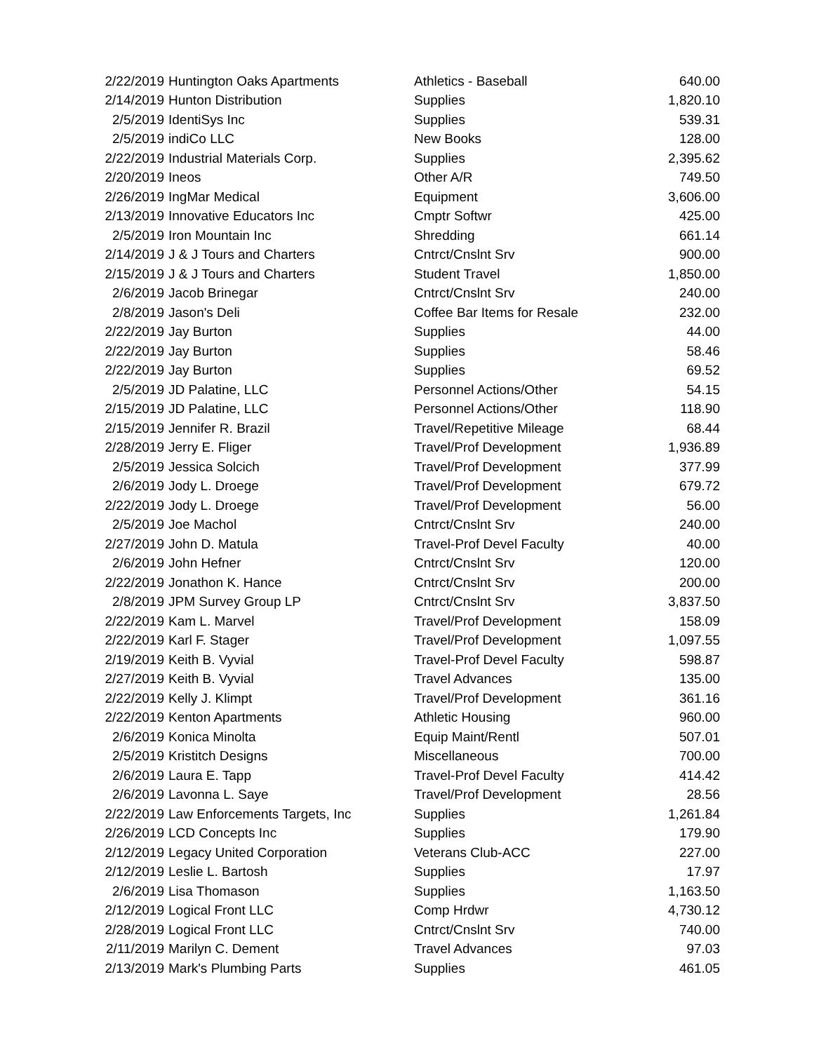| 2/22/2019 | Huntington Oaks Apartments | Athletics - Baseball | 640.00 |
| 2/14/2019 | Hunton Distribution | Supplies | 1,820.10 |
| 2/5/2019 | IdentiSys Inc | Supplies | 539.31 |
| 2/5/2019 | indiCo LLC | New Books | 128.00 |
| 2/22/2019 | Industrial Materials Corp. | Supplies | 2,395.62 |
| 2/20/2019 | Ineos | Other A/R | 749.50 |
| 2/26/2019 | IngMar Medical | Equipment | 3,606.00 |
| 2/13/2019 | Innovative Educators Inc | Cmptr Softwr | 425.00 |
| 2/5/2019 | Iron Mountain Inc | Shredding | 661.14 |
| 2/14/2019 | J & J Tours and Charters | Cntrct/Cnslnt Srv | 900.00 |
| 2/15/2019 | J & J Tours and Charters | Student Travel | 1,850.00 |
| 2/6/2019 | Jacob Brinegar | Cntrct/Cnslnt Srv | 240.00 |
| 2/8/2019 | Jason's Deli | Coffee Bar Items for Resale | 232.00 |
| 2/22/2019 | Jay Burton | Supplies | 44.00 |
| 2/22/2019 | Jay Burton | Supplies | 58.46 |
| 2/22/2019 | Jay Burton | Supplies | 69.52 |
| 2/5/2019 | JD Palatine, LLC | Personnel Actions/Other | 54.15 |
| 2/15/2019 | JD Palatine, LLC | Personnel Actions/Other | 118.90 |
| 2/15/2019 | Jennifer R. Brazil | Travel/Repetitive Mileage | 68.44 |
| 2/28/2019 | Jerry E. Fliger | Travel/Prof Development | 1,936.89 |
| 2/5/2019 | Jessica Solcich | Travel/Prof Development | 377.99 |
| 2/6/2019 | Jody L. Droege | Travel/Prof Development | 679.72 |
| 2/22/2019 | Jody L. Droege | Travel/Prof Development | 56.00 |
| 2/5/2019 | Joe Machol | Cntrct/Cnslnt Srv | 240.00 |
| 2/27/2019 | John D. Matula | Travel-Prof Devel Faculty | 40.00 |
| 2/6/2019 | John Hefner | Cntrct/Cnslnt Srv | 120.00 |
| 2/22/2019 | Jonathon K. Hance | Cntrct/Cnslnt Srv | 200.00 |
| 2/8/2019 | JPM Survey Group LP | Cntrct/Cnslnt Srv | 3,837.50 |
| 2/22/2019 | Kam L. Marvel | Travel/Prof Development | 158.09 |
| 2/22/2019 | Karl F. Stager | Travel/Prof Development | 1,097.55 |
| 2/19/2019 | Keith B. Vyvial | Travel-Prof Devel Faculty | 598.87 |
| 2/27/2019 | Keith B. Vyvial | Travel Advances | 135.00 |
| 2/22/2019 | Kelly J. Klimpt | Travel/Prof Development | 361.16 |
| 2/22/2019 | Kenton Apartments | Athletic Housing | 960.00 |
| 2/6/2019 | Konica Minolta | Equip Maint/Rentl | 507.01 |
| 2/5/2019 | Kristitch Designs | Miscellaneous | 700.00 |
| 2/6/2019 | Laura E. Tapp | Travel-Prof Devel Faculty | 414.42 |
| 2/6/2019 | Lavonna L. Saye | Travel/Prof Development | 28.56 |
| 2/22/2019 | Law Enforcements Targets, Inc | Supplies | 1,261.84 |
| 2/26/2019 | LCD Concepts Inc | Supplies | 179.90 |
| 2/12/2019 | Legacy United Corporation | Veterans Club-ACC | 227.00 |
| 2/12/2019 | Leslie L. Bartosh | Supplies | 17.97 |
| 2/6/2019 | Lisa Thomason | Supplies | 1,163.50 |
| 2/12/2019 | Logical Front LLC | Comp Hrdwr | 4,730.12 |
| 2/28/2019 | Logical Front LLC | Cntrct/Cnslnt Srv | 740.00 |
| 2/11/2019 | Marilyn C. Dement | Travel Advances | 97.03 |
| 2/13/2019 | Mark's Plumbing Parts | Supplies | 461.05 |